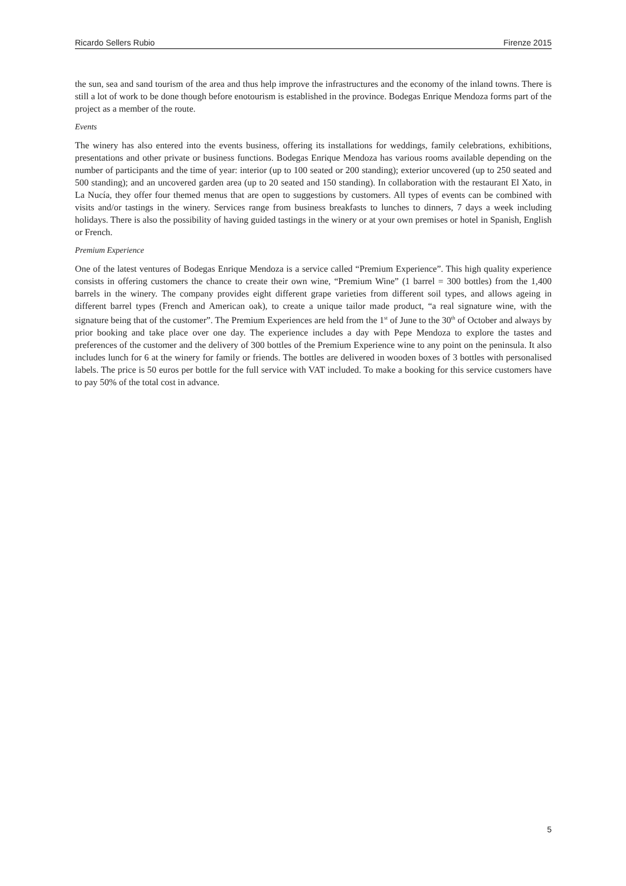Ricardo Sellers Rubio Firenze 2015
the sun, sea and sand tourism of the area and thus help improve the infrastructures and the economy of the inland towns. There is still a lot of work to be done though before enotourism is established in the province. Bodegas Enrique Mendoza forms part of the project as a member of the route.
Events
The winery has also entered into the events business, offering its installations for weddings, family celebrations, exhibitions, presentations and other private or business functions. Bodegas Enrique Mendoza has various rooms available depending on the number of participants and the time of year: interior (up to 100 seated or 200 standing); exterior uncovered (up to 250 seated and 500 standing); and an uncovered garden area (up to 20 seated and 150 standing). In collaboration with the restaurant El Xato, in La Nucía, they offer four themed menus that are open to suggestions by customers. All types of events can be combined with visits and/or tastings in the winery. Services range from business breakfasts to lunches to dinners, 7 days a week including holidays. There is also the possibility of having guided tastings in the winery or at your own premises or hotel in Spanish, English or French.
Premium Experience
One of the latest ventures of Bodegas Enrique Mendoza is a service called “Premium Experience”. This high quality experience consists in offering customers the chance to create their own wine, “Premium Wine” (1 barrel = 300 bottles) from the 1,400 barrels in the winery. The company provides eight different grape varieties from different soil types, and allows ageing in different barrel types (French and American oak), to create a unique tailor made product, “a real signature wine, with the signature being that of the customer”. The Premium Experiences are held from the 1<sup>st</sup> of June to the 30<sup>th</sup> of October and always by prior booking and take place over one day. The experience includes a day with Pepe Mendoza to explore the tastes and preferences of the customer and the delivery of 300 bottles of the Premium Experience wine to any point on the peninsula. It also includes lunch for 6 at the winery for family or friends. The bottles are delivered in wooden boxes of 3 bottles with personalised labels. The price is 50 euros per bottle for the full service with VAT included. To make a booking for this service customers have to pay 50% of the total cost in advance.
5